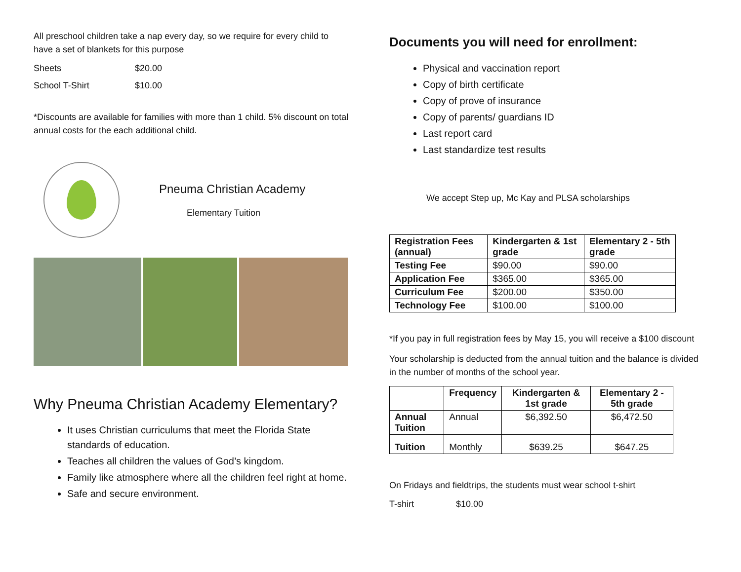All preschool children take a nap every day, so we require for every child to have a set of blankets for this purpose
Sheets $20.00
School T-Shirt $10.00
*Discounts are available for families with more than 1 child. 5% discount on total annual costs for the each additional child.
Pneuma Christian Academy
Elementary Tuition
Why Pneuma Christian Academy Elementary?
It uses Christian curriculums that meet the Florida State standards of education.
Teaches all children the values of God’s kingdom.
Family like atmosphere where all the children feel right at home.
Safe and secure environment.
Documents you will need for enrollment:
Physical and vaccination report
Copy of birth certificate
Copy of prove of insurance
Copy of parents/ guardians ID
Last report card
Last standardize test results
We accept Step up, Mc Kay and PLSA scholarships
| Registration Fees (annual) | Kindergarten & 1st grade | Elementary 2 - 5th grade |
| --- | --- | --- |
| Testing Fee | $90.00 | $90.00 |
| Application Fee | $365.00 | $365.00 |
| Curriculum Fee | $200.00 | $350.00 |
| Technology Fee | $100.00 | $100.00 |
*If you pay in full registration fees by May 15, you will receive a $100 discount
Your scholarship is deducted from the annual tuition and the balance is divided in the number of months of the school year.
| | Frequency | Kindergarten & 1st grade | Elementary 2 - 5th grade |
| --- | --- | --- | --- |
| Annual Tuition | Annual | $6,392.50 | $6,472.50 |
| Tuition | Monthly | $639.25 | $647.25 |
On Fridays and fieldtrips, the students must wear school t-shirt
T-shirt $10.00